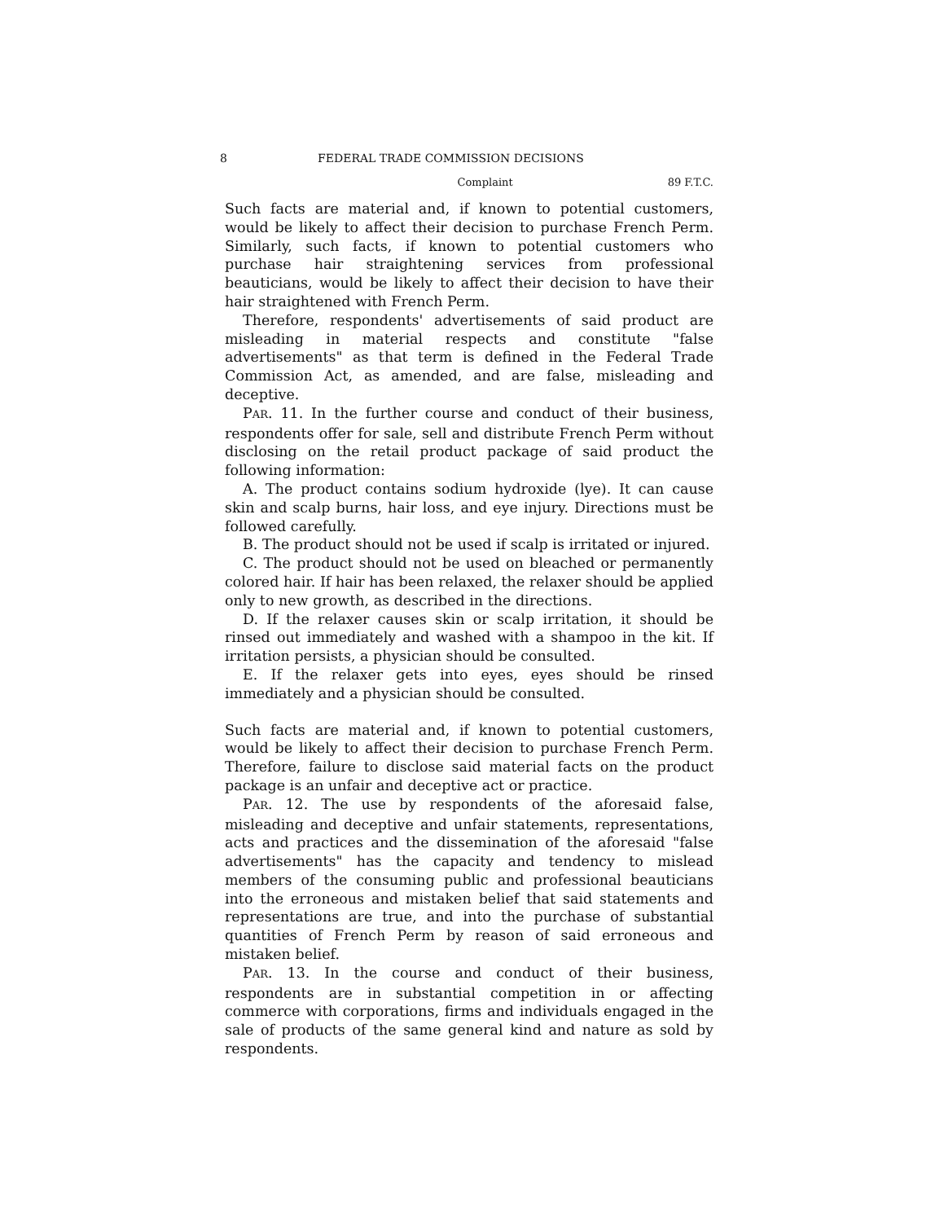8 FEDERAL TRADE COMMISSION DECISIONS
Complaint 89 F.T.C.
Such facts are material and, if known to potential customers, would be likely to affect their decision to purchase French Perm. Similarly, such facts, if known to potential customers who purchase hair straightening services from professional beauticians, would be likely to affect their decision to have their hair straightened with French Perm.
Therefore, respondents' advertisements of said product are misleading in material respects and constitute "false advertisements" as that term is defined in the Federal Trade Commission Act, as amended, and are false, misleading and deceptive.
PAR. 11. In the further course and conduct of their business, respondents offer for sale, sell and distribute French Perm without disclosing on the retail product package of said product the following information:
A. The product contains sodium hydroxide (lye). It can cause skin and scalp burns, hair loss, and eye injury. Directions must be followed carefully.
B. The product should not be used if scalp is irritated or injured.
C. The product should not be used on bleached or permanently colored hair. If hair has been relaxed, the relaxer should be applied only to new growth, as described in the directions.
D. If the relaxer causes skin or scalp irritation, it should be rinsed out immediately and washed with a shampoo in the kit. If irritation persists, a physician should be consulted.
E. If the relaxer gets into eyes, eyes should be rinsed immediately and a physician should be consulted.
Such facts are material and, if known to potential customers, would be likely to affect their decision to purchase French Perm. Therefore, failure to disclose said material facts on the product package is an unfair and deceptive act or practice.
PAR. 12. The use by respondents of the aforesaid false, misleading and deceptive and unfair statements, representations, acts and practices and the dissemination of the aforesaid "false advertisements" has the capacity and tendency to mislead members of the consuming public and professional beauticians into the erroneous and mistaken belief that said statements and representations are true, and into the purchase of substantial quantities of French Perm by reason of said erroneous and mistaken belief.
PAR. 13. In the course and conduct of their business, respondents are in substantial competition in or affecting commerce with corporations, firms and individuals engaged in the sale of products of the same general kind and nature as sold by respondents.